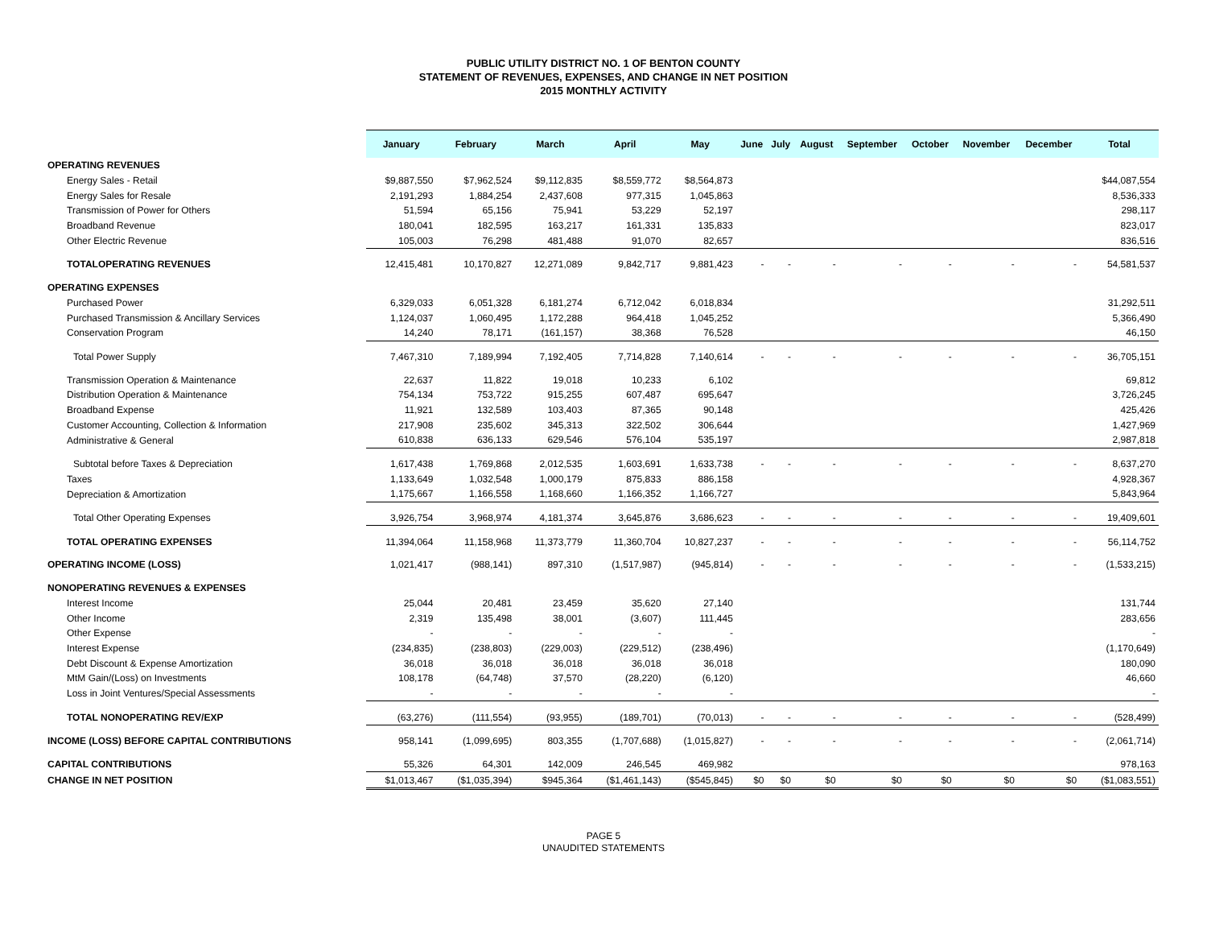PUBLIC UTILITY DISTRICT NO. 1 OF BENTON COUNTY
STATEMENT OF REVENUES, EXPENSES, AND CHANGE IN NET POSITION
2015 MONTHLY ACTIVITY
| | January | February | March | April | May | June | July | August | September | October | November | December | Total |
| --- | --- | --- | --- | --- | --- | --- | --- | --- | --- | --- | --- | --- | --- |
| OPERATING REVENUES | | | | | | | | | | | | | |
| Energy Sales - Retail | $9,887,550 | $7,962,524 | $9,112,835 | $8,559,772 | $8,564,873 | | | | | | | | $44,087,554 |
| Energy Sales for Resale | 2,191,293 | 1,884,254 | 2,437,608 | 977,315 | 1,045,863 | | | | | | | | 8,536,333 |
| Transmission of Power for Others | 51,594 | 65,156 | 75,941 | 53,229 | 52,197 | | | | | | | | 298,117 |
| Broadband Revenue | 180,041 | 182,595 | 163,217 | 161,331 | 135,833 | | | | | | | | 823,017 |
| Other Electric Revenue | 105,003 | 76,298 | 481,488 | 91,070 | 82,657 | | | | | | | | 836,516 |
| TOTALOPERATING REVENUES | 12,415,481 | 10,170,827 | 12,271,089 | 9,842,717 | 9,881,423 | - | - | - | - | - | - | - | 54,581,537 |
| OPERATING EXPENSES | | | | | | | | | | | | | |
| Purchased Power | 6,329,033 | 6,051,328 | 6,181,274 | 6,712,042 | 6,018,834 | | | | | | | | 31,292,511 |
| Purchased Transmission & Ancillary Services | 1,124,037 | 1,060,495 | 1,172,288 | 964,418 | 1,045,252 | | | | | | | | 5,366,490 |
| Conservation Program | 14,240 | 78,171 | (161,157) | 38,368 | 76,528 | | | | | | | | 46,150 |
| Total Power Supply | 7,467,310 | 7,189,994 | 7,192,405 | 7,714,828 | 7,140,614 | - | - | - | - | - | - | - | 36,705,151 |
| Transmission Operation & Maintenance | 22,637 | 11,822 | 19,018 | 10,233 | 6,102 | | | | | | | | 69,812 |
| Distribution Operation & Maintenance | 754,134 | 753,722 | 915,255 | 607,487 | 695,647 | | | | | | | | 3,726,245 |
| Broadband Expense | 11,921 | 132,589 | 103,403 | 87,365 | 90,148 | | | | | | | | 425,426 |
| Customer Accounting, Collection & Information | 217,908 | 235,602 | 345,313 | 322,502 | 306,644 | | | | | | | | 1,427,969 |
| Administrative & General | 610,838 | 636,133 | 629,546 | 576,104 | 535,197 | | | | | | | | 2,987,818 |
| Subtotal before Taxes & Depreciation | 1,617,438 | 1,769,868 | 2,012,535 | 1,603,691 | 1,633,738 | - | - | - | - | - | - | - | 8,637,270 |
| Taxes | 1,133,649 | 1,032,548 | 1,000,179 | 875,833 | 886,158 | | | | | | | | 4,928,367 |
| Depreciation & Amortization | 1,175,667 | 1,166,558 | 1,168,660 | 1,166,352 | 1,166,727 | | | | | | | | 5,843,964 |
| Total Other Operating Expenses | 3,926,754 | 3,968,974 | 4,181,374 | 3,645,876 | 3,686,623 | - | - | - | - | - | - | - | 19,409,601 |
| TOTAL OPERATING EXPENSES | 11,394,064 | 11,158,968 | 11,373,779 | 11,360,704 | 10,827,237 | - | - | - | - | - | - | - | 56,114,752 |
| OPERATING INCOME (LOSS) | 1,021,417 | (988,141) | 897,310 | (1,517,987) | (945,814) | - | - | - | - | - | - | - | (1,533,215) |
| NONOPERATING REVENUES & EXPENSES | | | | | | | | | | | | | |
| Interest Income | 25,044 | 20,481 | 23,459 | 35,620 | 27,140 | | | | | | | | 131,744 |
| Other Income | 2,319 | 135,498 | 38,001 | (3,607) | 111,445 | | | | | | | | 283,656 |
| Other Expense | - | - | - | - | - | | | | | | | | - |
| Interest Expense | (234,835) | (238,803) | (229,003) | (229,512) | (238,496) | | | | | | | | (1,170,649) |
| Debt Discount & Expense Amortization | 36,018 | 36,018 | 36,018 | 36,018 | 36,018 | | | | | | | | 180,090 |
| MtM Gain/(Loss) on Investments | 108,178 | (64,748) | 37,570 | (28,220) | (6,120) | | | | | | | | 46,660 |
| Loss in Joint Ventures/Special Assessments | - | - | - | - | - | | | | | | | | - |
| TOTAL NONOPERATING REV/EXP | (63,276) | (111,554) | (93,955) | (189,701) | (70,013) | - | - | - | - | - | - | - | (528,499) |
| INCOME (LOSS) BEFORE CAPITAL CONTRIBUTIONS | 958,141 | (1,099,695) | 803,355 | (1,707,688) | (1,015,827) | - | - | - | - | - | - | - | (2,061,714) |
| CAPITAL CONTRIBUTIONS | 55,326 | 64,301 | 142,009 | 246,545 | 469,982 | | | | | | | | 978,163 |
| CHANGE IN NET POSITION | $1,013,467 | ($1,035,394) | $945,364 | ($1,461,143) | ($545,845) | $0 | $0 | $0 | $0 | $0 | $0 | $0 | ($1,083,551) |
PAGE 5
UNAUDITED STATEMENTS